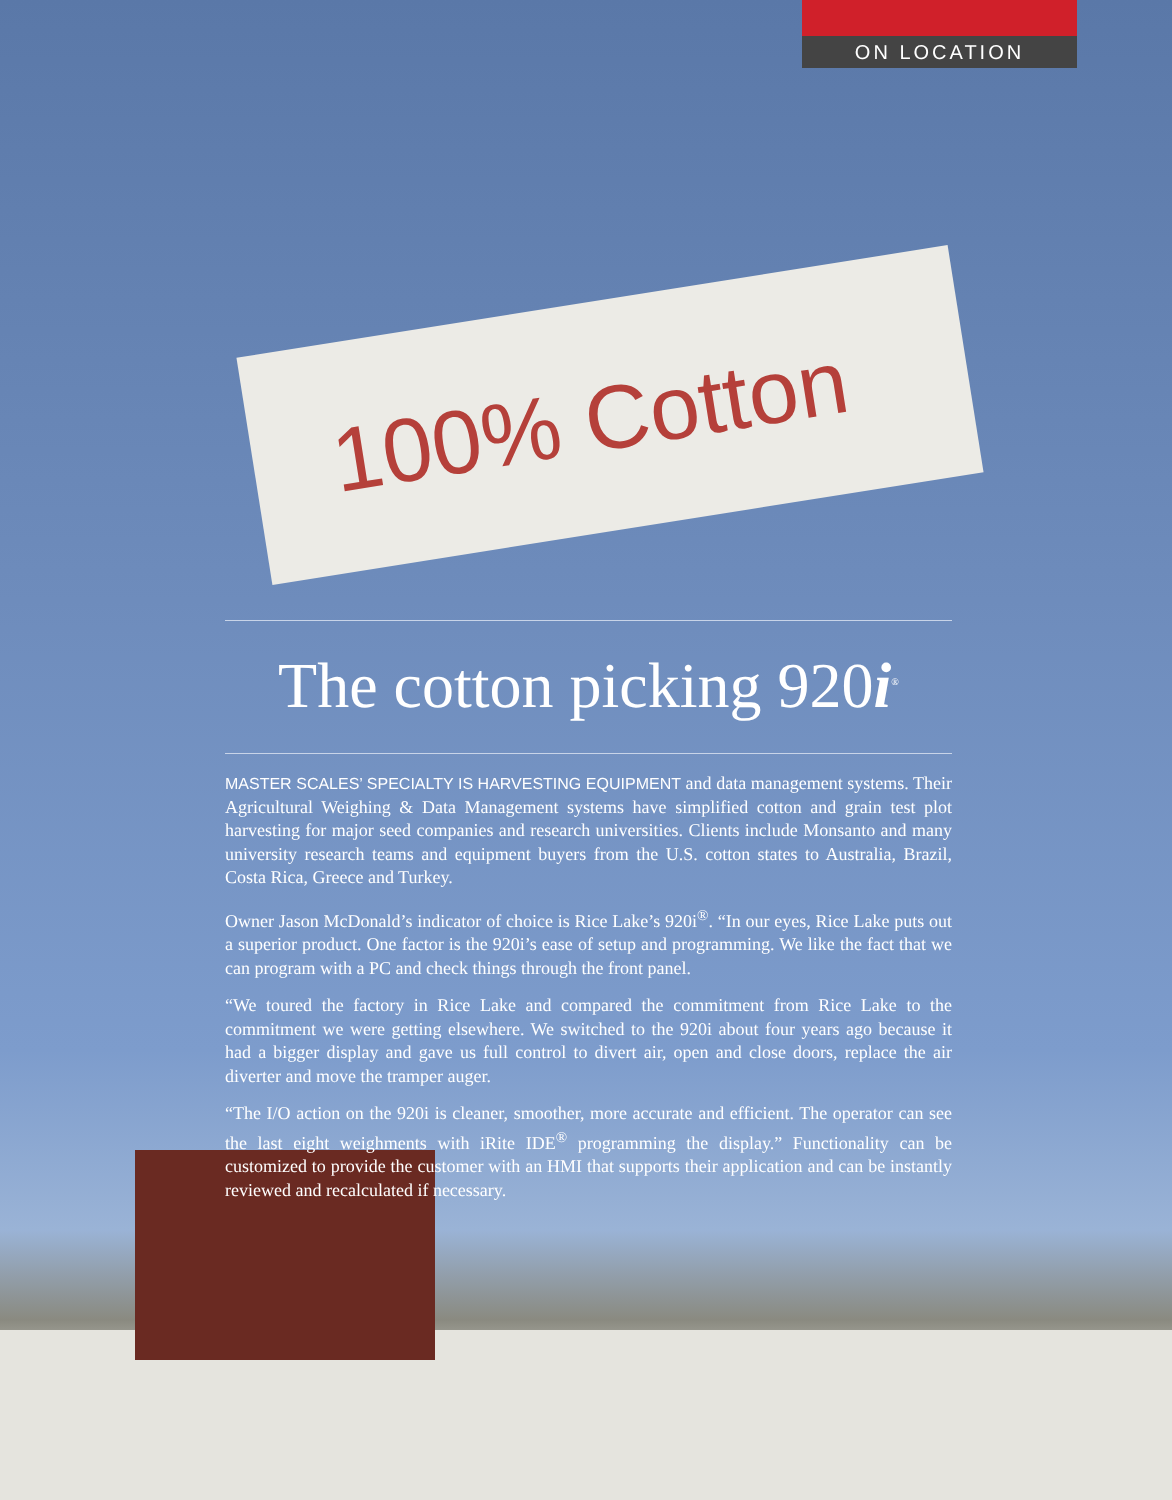ON LOCATION
100% Cotton
The cotton picking 920i<sup>®</sup>
MASTER SCALES’ SPECIALTY IS HARVESTING EQUIPMENT and data management systems. Their Agricultural Weighing & Data Management systems have simplified cotton and grain test plot harvesting for major seed companies and research universities. Clients include Monsanto and many university research teams and equipment buyers from the U.S. cotton states to Australia, Brazil, Costa Rica, Greece and Turkey.
Owner Jason McDonald’s indicator of choice is Rice Lake’s 920i<sup>®</sup>. “In our eyes, Rice Lake puts out a superior product. One factor is the 920i’s ease of setup and programming. We like the fact that we can program with a PC and check things through the front panel.
“We toured the factory in Rice Lake and compared the commitment from Rice Lake to the commitment we were getting elsewhere. We switched to the 920i about four years ago because it had a bigger display and gave us full control to divert air, open and close doors, replace the air diverter and move the tramper auger.
“The I/O action on the 920i is cleaner, smoother, more accurate and efficient. The operator can see the last eight weighments with iRite IDE<sup>®</sup> programming the display.” Functionality can be customized to provide the customer with an HMI that supports their application and can be instantly reviewed and recalculated if necessary.